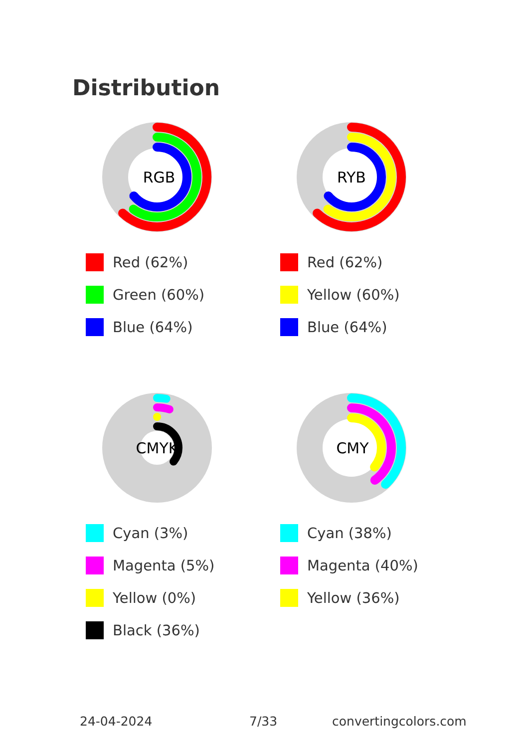Distribution
RGB
Red (62%)
Green (60%)
Blue (64%)
RYB
Red (62%)
Yellow (60%)
Blue (64%)
CMYK
Cyan (3%)
Magenta (5%)
Yellow (0%)
Black (36%)
CMY
Cyan (38%)
Magenta (40%)
Yellow (36%)
24-04-2024 7/33 convertingcolors.com